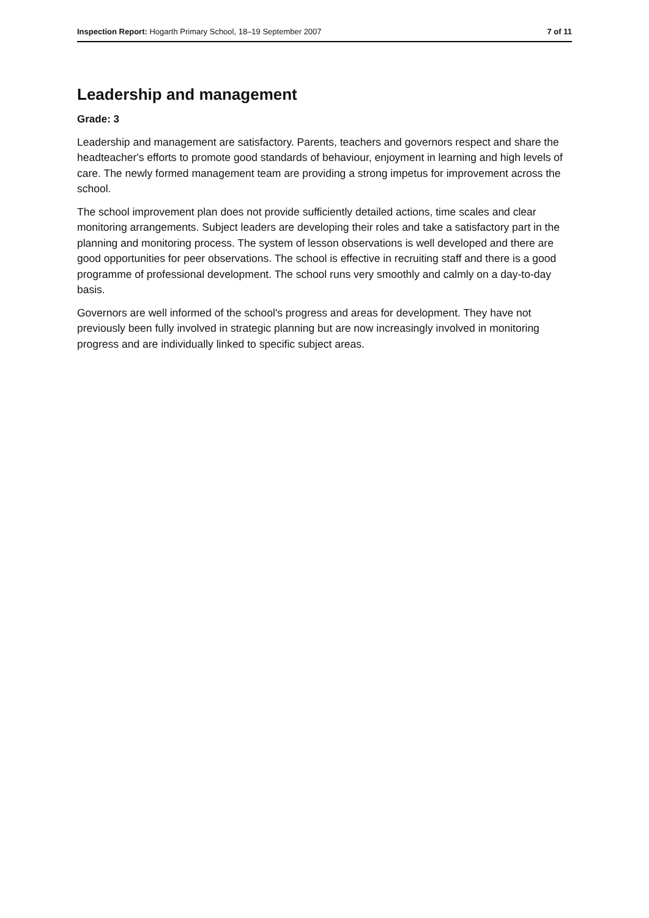Inspection Report: Hogarth Primary School, 18–19 September 2007 7 of 11
Leadership and management
Grade: 3
Leadership and management are satisfactory. Parents, teachers and governors respect and share the headteacher's efforts to promote good standards of behaviour, enjoyment in learning and high levels of care. The newly formed management team are providing a strong impetus for improvement across the school.
The school improvement plan does not provide sufficiently detailed actions, time scales and clear monitoring arrangements. Subject leaders are developing their roles and take a satisfactory part in the planning and monitoring process. The system of lesson observations is well developed and there are good opportunities for peer observations. The school is effective in recruiting staff and there is a good programme of professional development. The school runs very smoothly and calmly on a day-to-day basis.
Governors are well informed of the school's progress and areas for development. They have not previously been fully involved in strategic planning but are now increasingly involved in monitoring progress and are individually linked to specific subject areas.